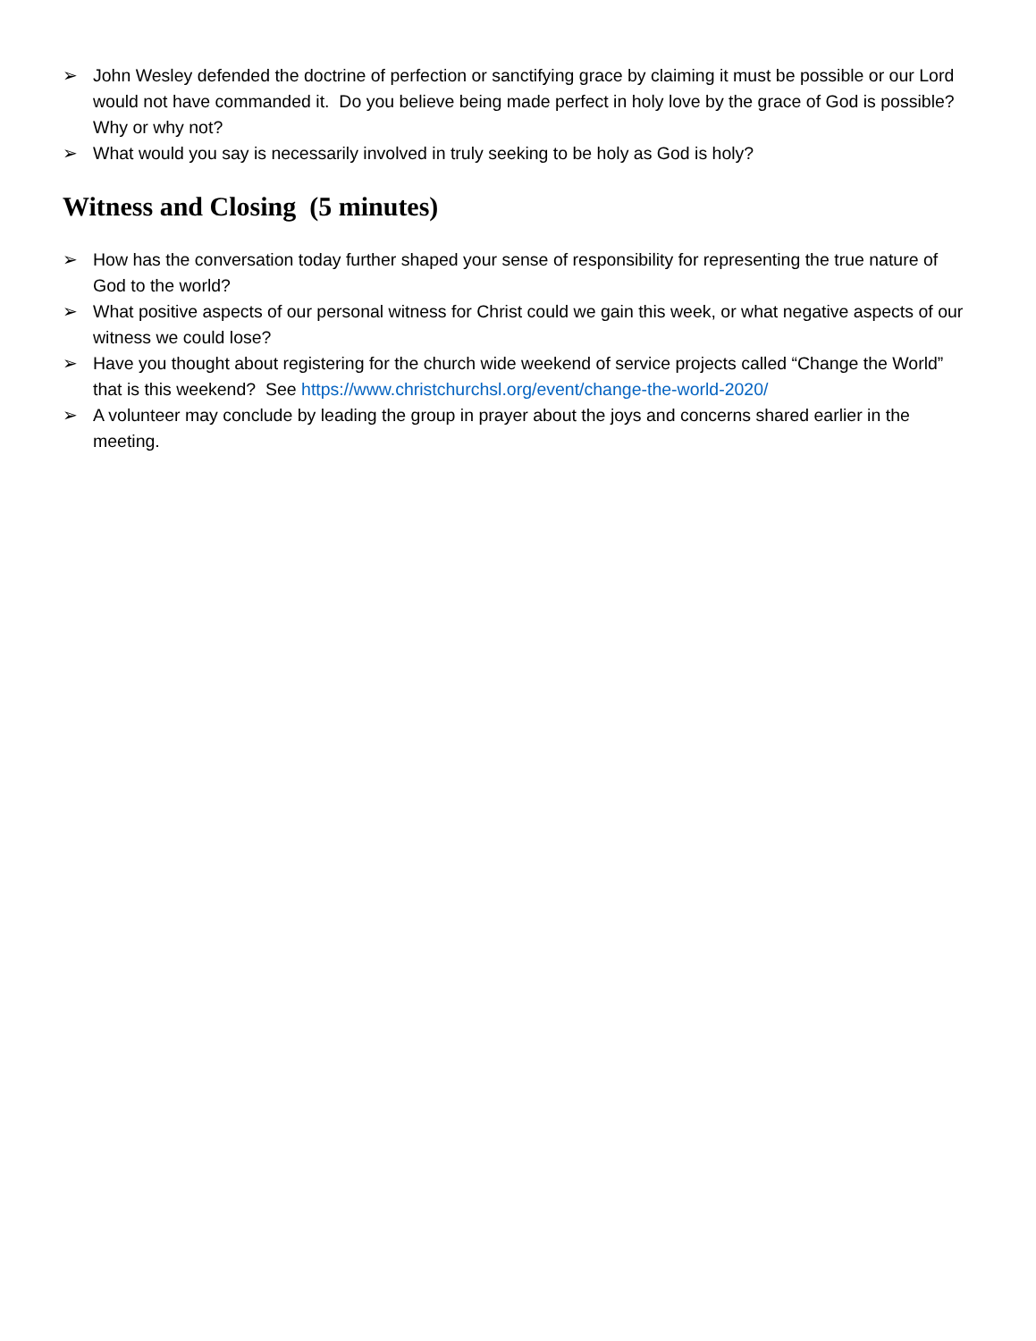➢ John Wesley defended the doctrine of perfection or sanctifying grace by claiming it must be possible or our Lord would not have commanded it. Do you believe being made perfect in holy love by the grace of God is possible? Why or why not?
➢ What would you say is necessarily involved in truly seeking to be holy as God is holy?
Witness and Closing (5 minutes)
➢ How has the conversation today further shaped your sense of responsibility for representing the true nature of God to the world?
➢ What positive aspects of our personal witness for Christ could we gain this week, or what negative aspects of our witness we could lose?
➢ Have you thought about registering for the church wide weekend of service projects called “Change the World” that is this weekend? See https://www.christchurchsl.org/event/change-the-world-2020/
➢ A volunteer may conclude by leading the group in prayer about the joys and concerns shared earlier in the meeting.